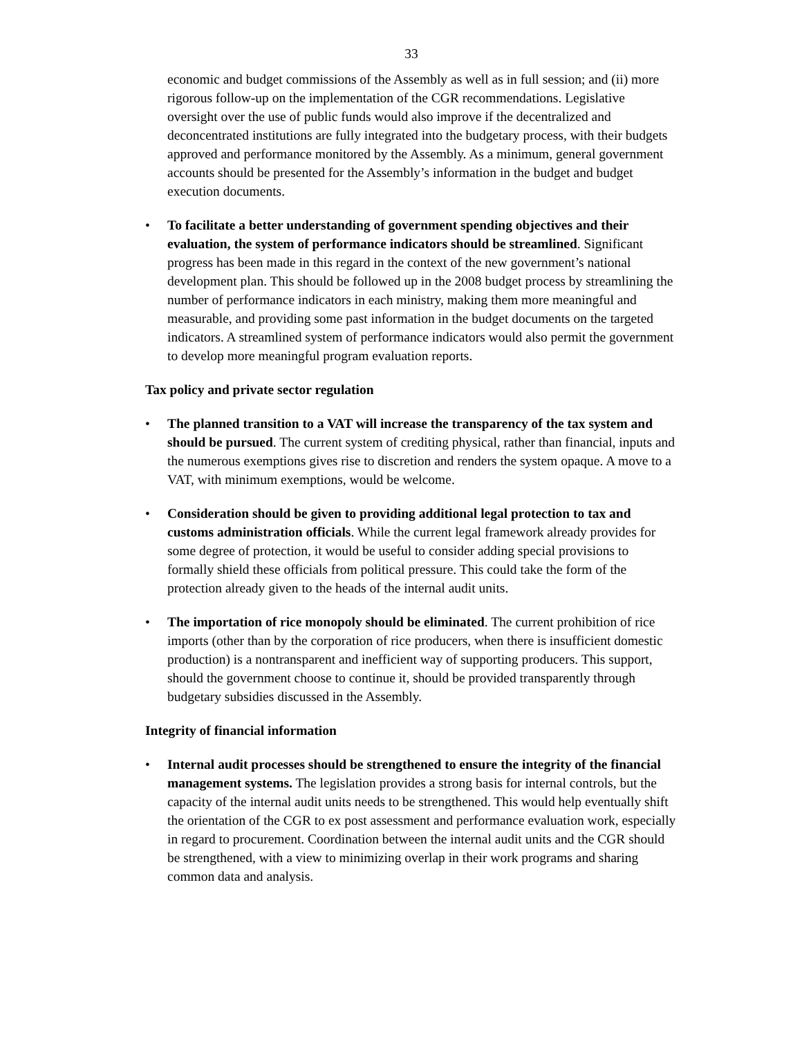33
economic and budget commissions of the Assembly as well as in full session; and (ii) more rigorous follow-up on the implementation of the CGR recommendations. Legislative oversight over the use of public funds would also improve if the decentralized and deconcentrated institutions are fully integrated into the budgetary process, with their budgets approved and performance monitored by the Assembly. As a minimum, general government accounts should be presented for the Assembly’s information in the budget and budget execution documents.
• To facilitate a better understanding of government spending objectives and their evaluation, the system of performance indicators should be streamlined. Significant progress has been made in this regard in the context of the new government’s national development plan. This should be followed up in the 2008 budget process by streamlining the number of performance indicators in each ministry, making them more meaningful and measurable, and providing some past information in the budget documents on the targeted indicators. A streamlined system of performance indicators would also permit the government to develop more meaningful program evaluation reports.
Tax policy and private sector regulation
• The planned transition to a VAT will increase the transparency of the tax system and should be pursued. The current system of crediting physical, rather than financial, inputs and the numerous exemptions gives rise to discretion and renders the system opaque. A move to a VAT, with minimum exemptions, would be welcome.
• Consideration should be given to providing additional legal protection to tax and customs administration officials. While the current legal framework already provides for some degree of protection, it would be useful to consider adding special provisions to formally shield these officials from political pressure. This could take the form of the protection already given to the heads of the internal audit units.
• The importation of rice monopoly should be eliminated. The current prohibition of rice imports (other than by the corporation of rice producers, when there is insufficient domestic production) is a nontransparent and inefficient way of supporting producers. This support, should the government choose to continue it, should be provided transparently through budgetary subsidies discussed in the Assembly.
Integrity of financial information
• Internal audit processes should be strengthened to ensure the integrity of the financial management systems. The legislation provides a strong basis for internal controls, but the capacity of the internal audit units needs to be strengthened. This would help eventually shift the orientation of the CGR to ex post assessment and performance evaluation work, especially in regard to procurement. Coordination between the internal audit units and the CGR should be strengthened, with a view to minimizing overlap in their work programs and sharing common data and analysis.